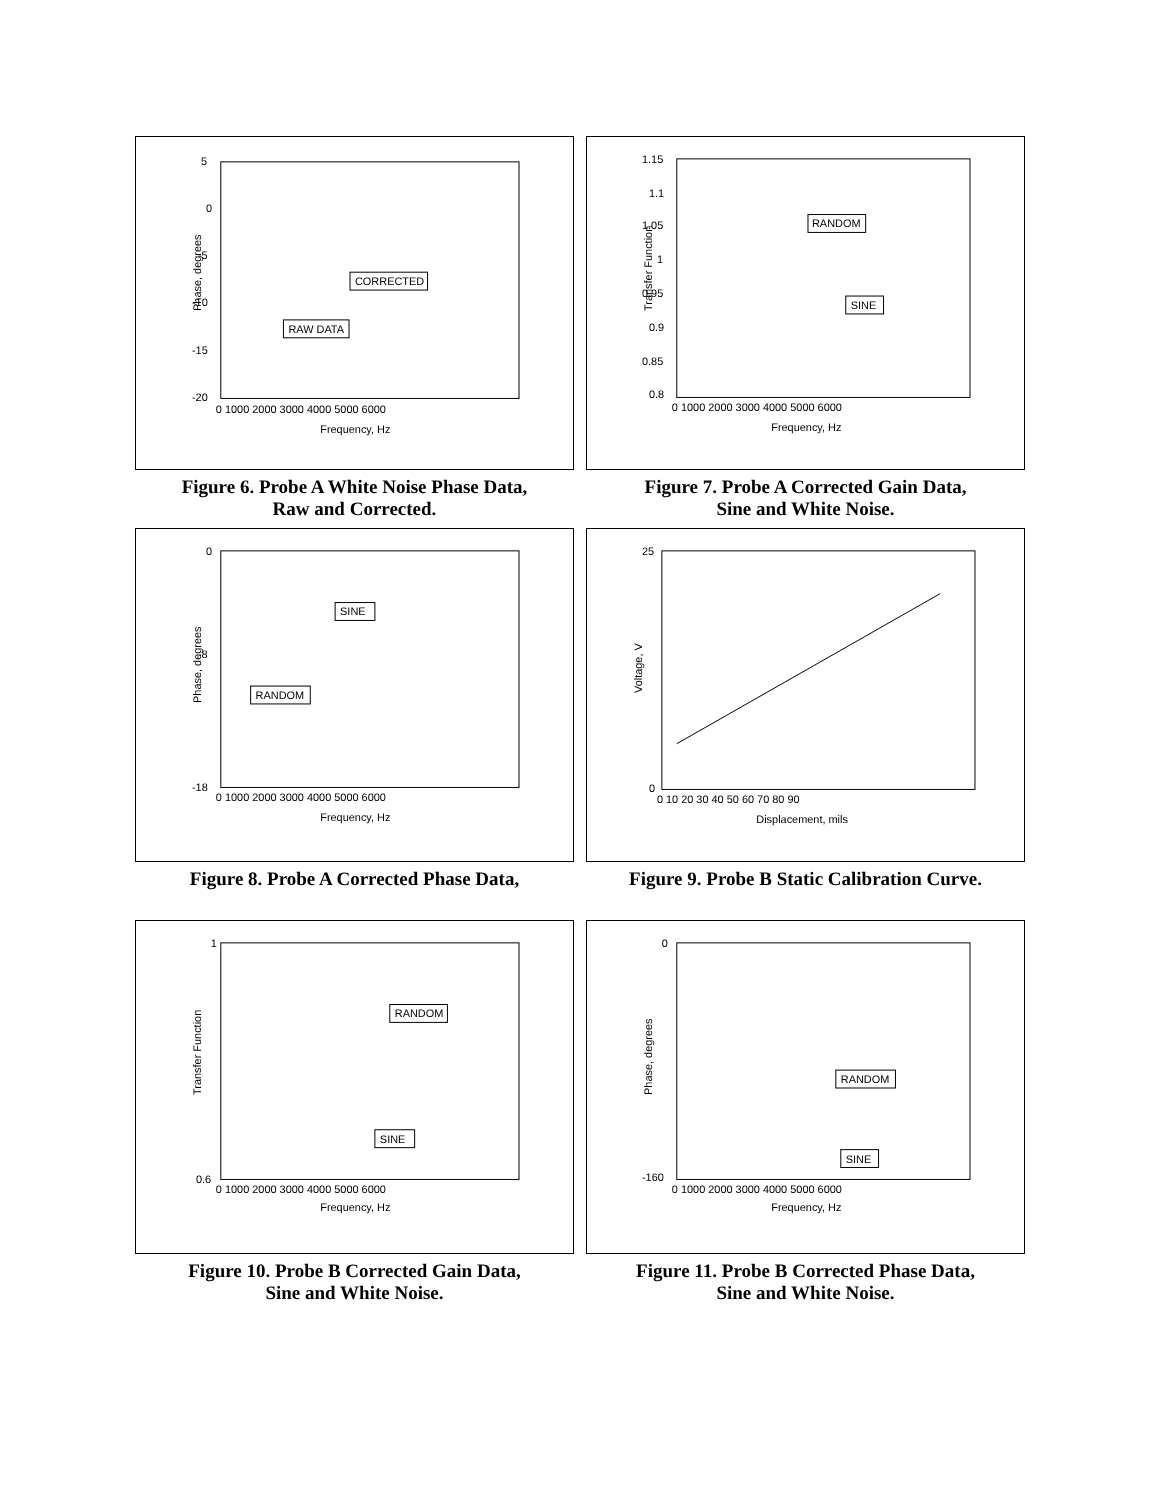Phase, degrees
Frequency, Hz
5
0
-5
-10
-15
-20
0 1000 2000 3000 4000 5000 6000
CORRECTED
RAW DATA
Figure 6. Probe A White Noise Phase Data,
Raw and Corrected.
Transfer Function
Frequency, Hz
1.15
1.1
1.05
1
0.95
0.9
0.85
0.8
0 1000 2000 3000 4000 5000 6000
RANDOM
SINE
Figure 7. Probe A Corrected Gain Data,
Sine and White Noise.
Phase, degrees
Frequency, Hz
0
-8
-18
0 1000 2000 3000 4000 5000 6000
SINE
RANDOM
Figure 8. Probe A Corrected Phase Data,
Voltage, V
Displacement, mils
25
0
0 10 20 30 40 50 60 70 80 90
Figure 9. Probe B Static Calibration Curve.
Transfer Function
Frequency, Hz
1
0.6
0 1000 2000 3000 4000 5000 6000
RANDOM
SINE
Figure 10. Probe B Corrected Gain Data,
Sine and White Noise.
Phase, degrees
Frequency, Hz
0
-160
0 1000 2000 3000 4000 5000 6000
RANDOM
SINE
Figure 11. Probe B Corrected Phase Data,
Sine and White Noise.